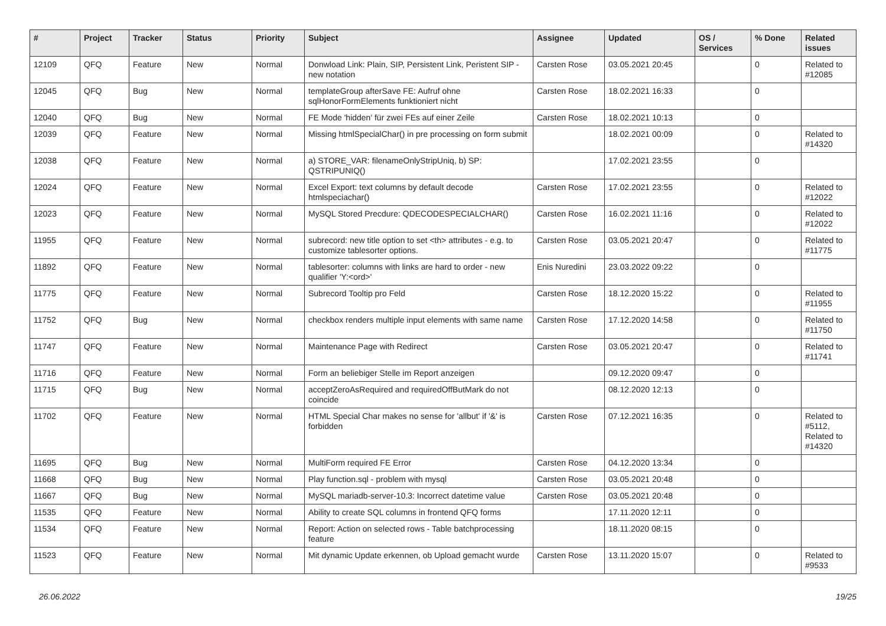| # | Project | Tracker | Status | Priority | Subject | Assignee | Updated | OS / Services | % Done | Related issues |
| --- | --- | --- | --- | --- | --- | --- | --- | --- | --- | --- |
| 12109 | QFQ | Feature | New | Normal | Donwload Link: Plain, SIP, Persistent Link, Peristent SIP - new notation | Carsten Rose | 03.05.2021 20:45 | | 0 | Related to #12085 |
| 12045 | QFQ | Bug | New | Normal | templateGroup afterSave FE: Aufruf ohne sqlHonorFormElements funktioniert nicht | Carsten Rose | 18.02.2021 16:33 | | 0 | |
| 12040 | QFQ | Bug | New | Normal | FE Mode 'hidden' für zwei FEs auf einer Zeile | Carsten Rose | 18.02.2021 10:13 | | 0 | |
| 12039 | QFQ | Feature | New | Normal | Missing htmlSpecialChar() in pre processing on form submit | | 18.02.2021 00:09 | | 0 | Related to #14320 |
| 12038 | QFQ | Feature | New | Normal | a) STORE_VAR: filenameOnlyStripUniq, b) SP: QSTRIPUNIQ() | | 17.02.2021 23:55 | | 0 | |
| 12024 | QFQ | Feature | New | Normal | Excel Export: text columns by default decode htmlspeciachar() | Carsten Rose | 17.02.2021 23:55 | | 0 | Related to #12022 |
| 12023 | QFQ | Feature | New | Normal | MySQL Stored Precdure: QDECODESPECIALCHAR() | Carsten Rose | 16.02.2021 11:16 | | 0 | Related to #12022 |
| 11955 | QFQ | Feature | New | Normal | subrecord: new title option to set <th> attributes - e.g. to customize tablesorter options. | Carsten Rose | 03.05.2021 20:47 | | 0 | Related to #11775 |
| 11892 | QFQ | Feature | New | Normal | tablesorter: columns with links are hard to order - new qualifier 'Y:<ord>' | Enis Nuredini | 23.03.2022 09:22 | | 0 | |
| 11775 | QFQ | Feature | New | Normal | Subrecord Tooltip pro Feld | Carsten Rose | 18.12.2020 15:22 | | 0 | Related to #11955 |
| 11752 | QFQ | Bug | New | Normal | checkbox renders multiple input elements with same name | Carsten Rose | 17.12.2020 14:58 | | 0 | Related to #11750 |
| 11747 | QFQ | Feature | New | Normal | Maintenance Page with Redirect | Carsten Rose | 03.05.2021 20:47 | | 0 | Related to #11741 |
| 11716 | QFQ | Feature | New | Normal | Form an beliebiger Stelle im Report anzeigen | | 09.12.2020 09:47 | | 0 | |
| 11715 | QFQ | Bug | New | Normal | acceptZeroAsRequired and requiredOffButMark do not coincide | | 08.12.2020 12:13 | | 0 | |
| 11702 | QFQ | Feature | New | Normal | HTML Special Char makes no sense for 'allbut' if '&' is forbidden | Carsten Rose | 07.12.2021 16:35 | | 0 | Related to #5112, Related to #14320 |
| 11695 | QFQ | Bug | New | Normal | MultiForm required FE Error | Carsten Rose | 04.12.2020 13:34 | | 0 | |
| 11668 | QFQ | Bug | New | Normal | Play function.sql - problem with mysql | Carsten Rose | 03.05.2021 20:48 | | 0 | |
| 11667 | QFQ | Bug | New | Normal | MySQL mariadb-server-10.3: Incorrect datetime value | Carsten Rose | 03.05.2021 20:48 | | 0 | |
| 11535 | QFQ | Feature | New | Normal | Ability to create SQL columns in frontend QFQ forms | | 17.11.2020 12:11 | | 0 | |
| 11534 | QFQ | Feature | New | Normal | Report: Action on selected rows - Table batchprocessing feature | | 18.11.2020 08:15 | | 0 | |
| 11523 | QFQ | Feature | New | Normal | Mit dynamic Update erkennen, ob Upload gemacht wurde | Carsten Rose | 13.11.2020 15:07 | | 0 | Related to #9533 |
26.06.2022 19/25